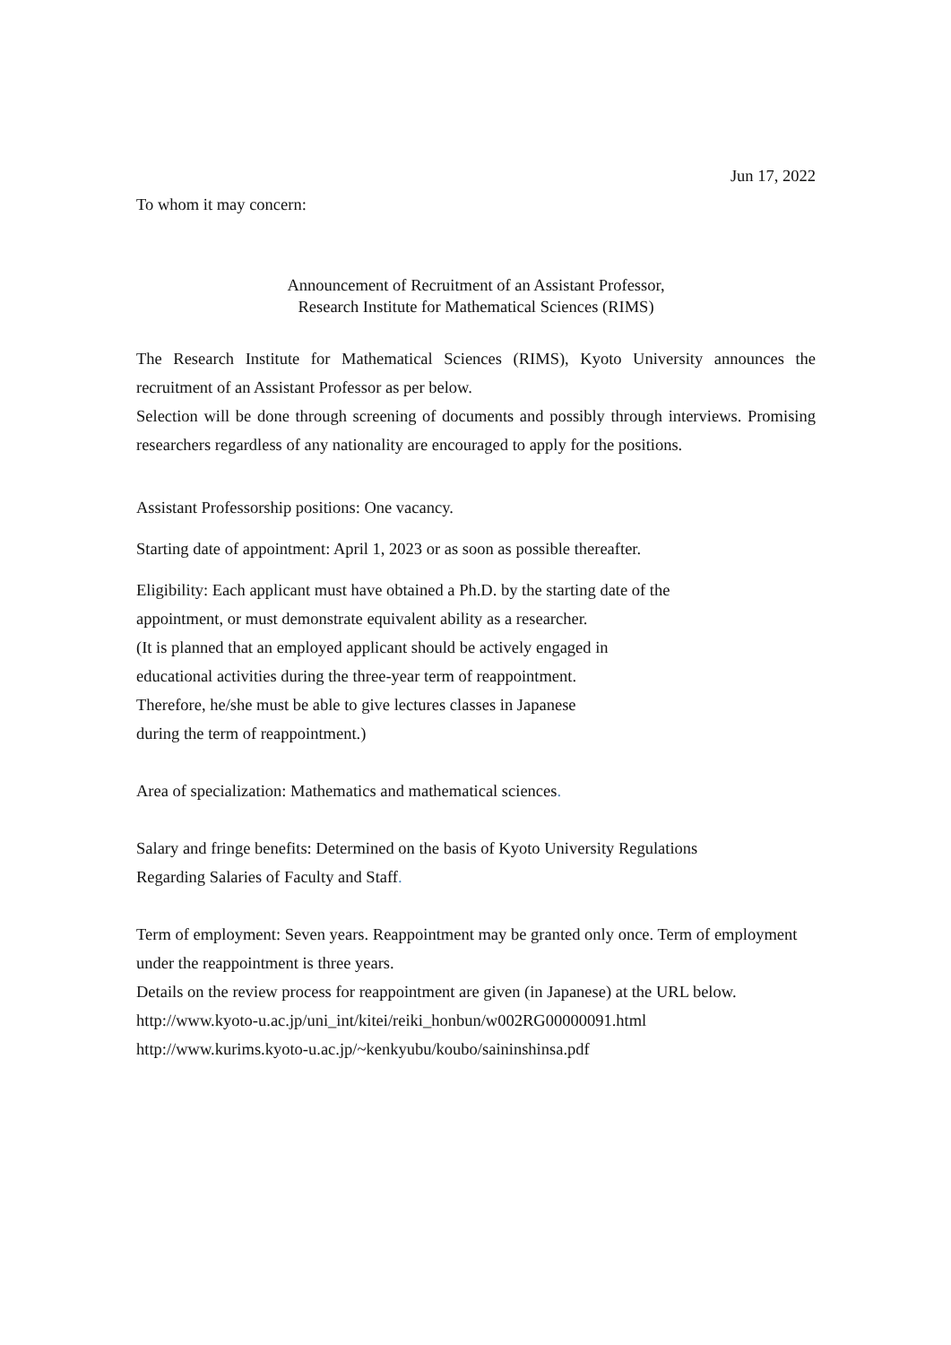Jun 17, 2022
To whom it may concern:
Announcement of Recruitment of an Assistant Professor,
Research Institute for Mathematical Sciences (RIMS)
The Research Institute for Mathematical Sciences (RIMS), Kyoto University announces the recruitment of an Assistant Professor as per below.
Selection will be done through screening of documents and possibly through interviews. Promising researchers regardless of any nationality are encouraged to apply for the positions.
Assistant Professorship positions: One vacancy.
Starting date of appointment: April 1, 2023 or as soon as possible thereafter.
Eligibility: Each applicant must have obtained a Ph.D. by the starting date of the
appointment, or must demonstrate equivalent ability as a researcher.
(It is planned that an employed applicant should be actively engaged in
educational activities during the three-year term of reappointment.
Therefore, he/she must be able to give lectures classes in Japanese
during the term of reappointment.)
Area of specialization: Mathematics and mathematical sciences.
Salary and fringe benefits: Determined on the basis of Kyoto University Regulations
Regarding Salaries of Faculty and Staff.
Term of employment: Seven years. Reappointment may be granted only once. Term of employment under the reappointment is three years.
Details on the review process for reappointment are given (in Japanese) at the URL below.
http://www.kyoto-u.ac.jp/uni_int/kitei/reiki_honbun/w002RG00000091.html
http://www.kurims.kyoto-u.ac.jp/~kenkyubu/koubo/saininshinsa.pdf